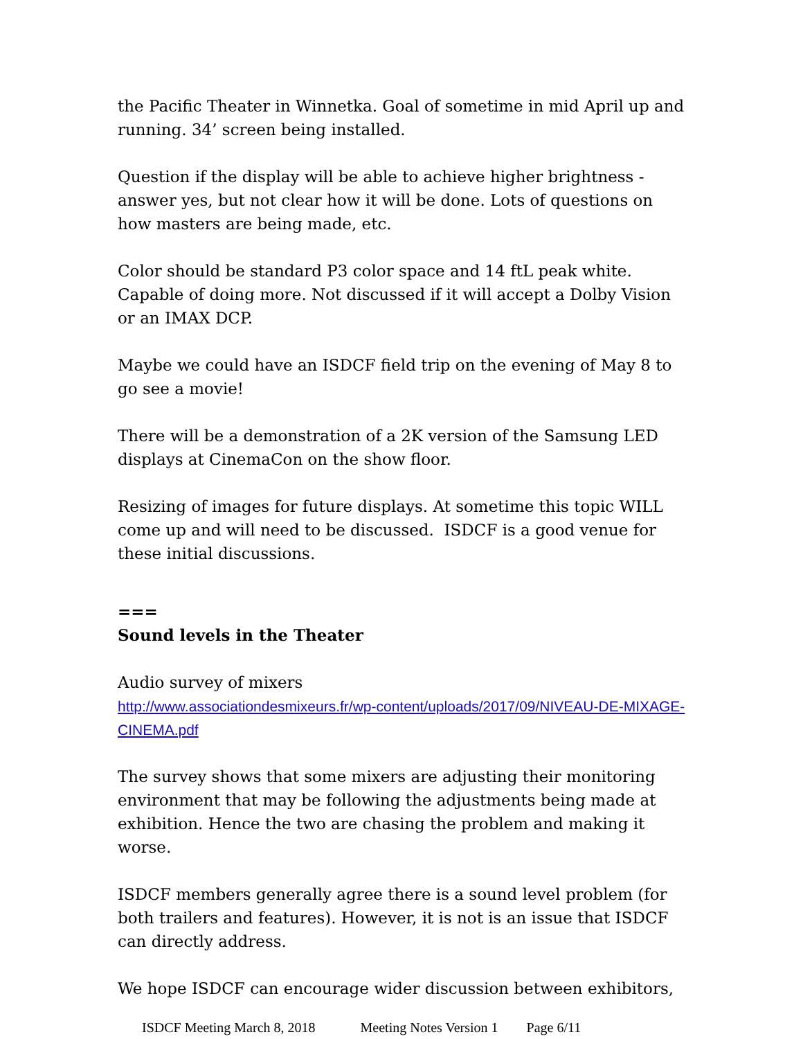the Pacific Theater in Winnetka. Goal of sometime in mid April up and running. 34’ screen being installed.
Question if the display will be able to achieve higher brightness - answer yes, but not clear how it will be done. Lots of questions on how masters are being made, etc.
Color should be standard P3 color space and 14 ftL peak white. Capable of doing more. Not discussed if it will accept a Dolby Vision or an IMAX DCP.
Maybe we could have an ISDCF field trip on the evening of May 8 to go see a movie!
There will be a demonstration of a 2K version of the Samsung LED displays at CinemaCon on the show floor.
Resizing of images for future displays. At sometime this topic WILL come up and will need to be discussed. ISDCF is a good venue for these initial discussions.
===
Sound levels in the Theater
Audio survey of mixers
http://www.associationdesmixeurs.fr/wp-content/uploads/2017/09/NIVEAU-DE-MIXAGE-CINEMA.pdf
The survey shows that some mixers are adjusting their monitoring environment that may be following the adjustments being made at exhibition. Hence the two are chasing the problem and making it worse.
ISDCF members generally agree there is a sound level problem (for both trailers and features). However, it is not is an issue that ISDCF can directly address.
We hope ISDCF can encourage wider discussion between exhibitors,
ISDCF Meeting March 8, 2018 Meeting Notes Version 1 Page 6/11